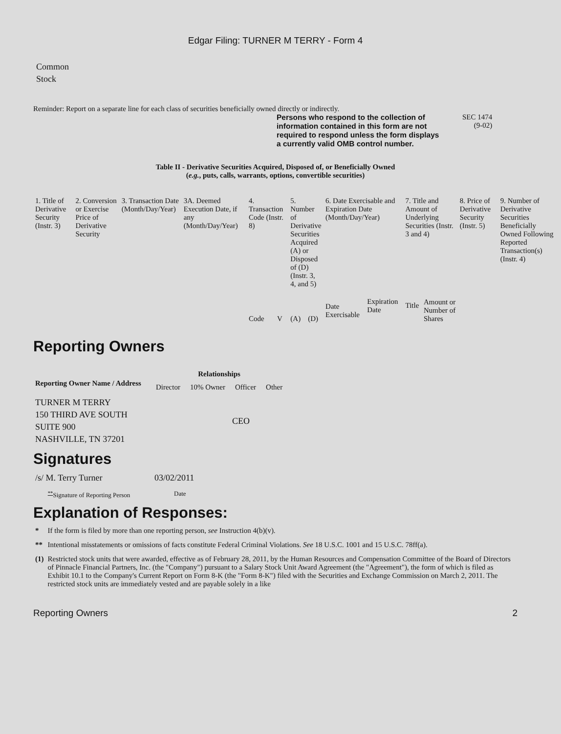Edgar Filing: TURNER M TERRY - Form 4
Common
Stock
Reminder: Report on a separate line for each class of securities beneficially owned directly or indirectly.
Persons who respond to the collection of information contained in this form are not required to respond unless the form displays a currently valid OMB control number.
SEC 1474
(9-02)
Table II - Derivative Securities Acquired, Disposed of, or Beneficially Owned
(e.g., puts, calls, warrants, options, convertible securities)
| 1. Title of Derivative Security (Instr. 3) | 2. Conversion or Exercise Price of Derivative Security | 3. Transaction Date (Month/Day/Year) | 3A. Deemed Execution Date, if any (Month/Day/Year) | 4. Transaction Code (Instr. 8) | | 5. Number of Derivative Securities Acquired (A) or Disposed of (D) (Instr. 3, 4, and 5) | | 6. Date Exercisable and Expiration Date (Month/Day/Year) | | 7. Title and Amount of Underlying Securities (Instr. 3 and 4) | | 8. Price of Derivative Security (Instr. 5) | 9. Number of Derivative Securities Beneficially Owned Following Reported Transaction(s) (Instr. 4) |
| | | | | Code | V | (A) | (D) | Date Exercisable | Expiration Date | Title | Amount or Number of Shares | | |
Reporting Owners
| Reporting Owner Name / Address | Relationships | | | |
| --- | --- | --- | --- | --- |
| | Director | 10% Owner | Officer | Other |
| TURNER M TERRY 150 THIRD AVE SOUTH SUITE 900 NASHVILLE, TN 37201 | | | CEO | |
Signatures
| /s/ M. Terry Turner | 03/02/2011 |
| <sup>**</sup> Signature of Reporting Person | Date |
Explanation of Responses:
| * | If the form is filed by more than one reporting person, see Instruction 4(b)(v). |
| ** | Intentional misstatements or omissions of facts constitute Federal Criminal Violations. See 18 U.S.C. 1001 and 15 U.S.C. 78ff(a). |
| (1) | Restricted stock units that were awarded, effective as of February 28, 2011, by the Human Resources and Compensation Committee of the Board of Directors of Pinnacle Financial Partners, Inc. (the "Company") pursuant to a Salary Stock Unit Award Agreement (the "Agreement"), the form of which is filed as Exhibit 10.1 to the Company's Current Report on Form 8-K (the "Form 8-K") filed with the Securities and Exchange Commission on March 2, 2011. The restricted stock units are immediately vested and are payable solely in a like |
Reporting Owners 2